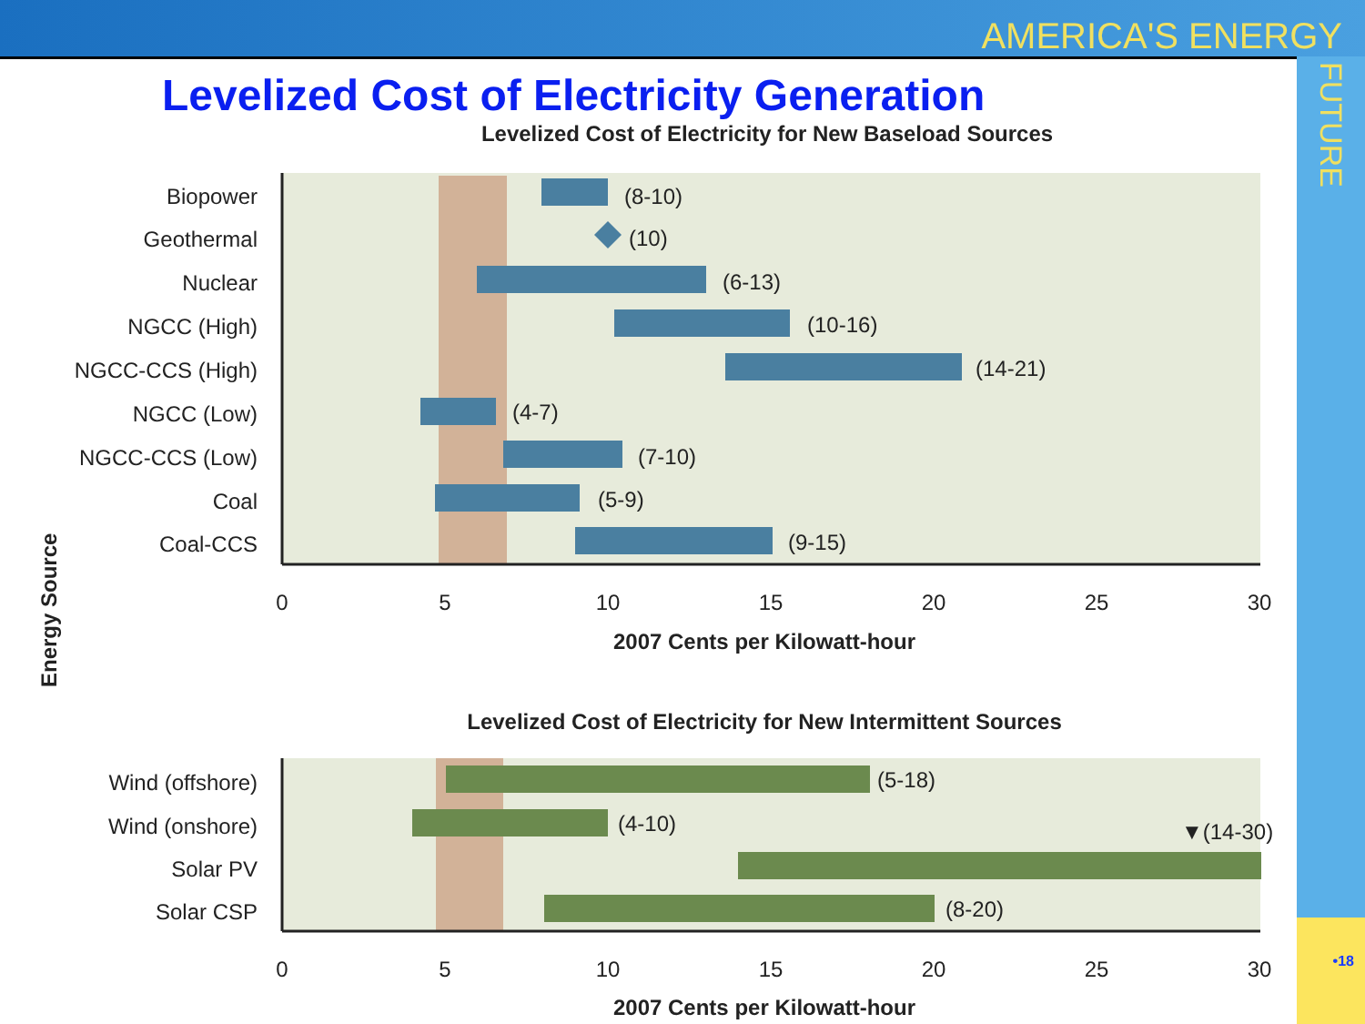AMERICA'S ENERGY
FUTURE
•18
Levelized Cost of Electricity Generation
Levelized Cost of Electricity for New Baseload Sources
Biopower
Geothermal
Nuclear
NGCC (High)
NGCC-CCS (High)
NGCC (Low)
NGCC-CCS (Low)
Coal
Coal-CCS
(8-10)
(10)
(6-13)
(10-16)
(14-21)
(4-7)
(7-10)
(5-9)
(9-15)
0
5
10
15
20
25
30
2007 Cents per Kilowatt-hour
Energy Source
Levelized Cost of Electricity for New Intermittent Sources
Wind (offshore)
Wind (onshore)
Solar PV
Solar CSP
(5-18)
(4-10)
▼(14-30)
(8-20)
0
5
10
15
20
25
30
2007 Cents per Kilowatt-hour